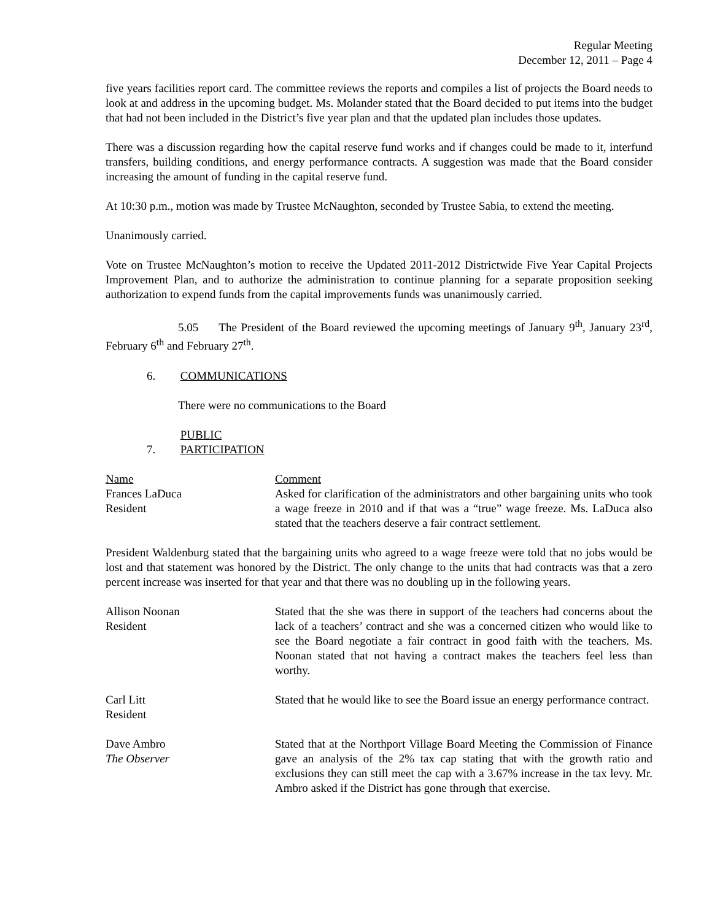Regular Meeting
December 12, 2011 – Page 4
five years facilities report card. The committee reviews the reports and compiles a list of projects the Board needs to look at and address in the upcoming budget. Ms. Molander stated that the Board decided to put items into the budget that had not been included in the District’s five year plan and that the updated plan includes those updates.
There was a discussion regarding how the capital reserve fund works and if changes could be made to it, interfund transfers, building conditions, and energy performance contracts. A suggestion was made that the Board consider increasing the amount of funding in the capital reserve fund.
At 10:30 p.m., motion was made by Trustee McNaughton, seconded by Trustee Sabia, to extend the meeting.
Unanimously carried.
Vote on Trustee McNaughton’s motion to receive the Updated 2011-2012 Districtwide Five Year Capital Projects Improvement Plan, and to authorize the administration to continue planning for a separate proposition seeking authorization to expend funds from the capital improvements funds was unanimously carried.
5.05 The President of the Board reviewed the upcoming meetings of January 9<sup>th</sup>, January 23<sup>rd</sup>, February 6<sup>th</sup> and February 27<sup>th</sup>.
6. COMMUNICATIONS
There were no communications to the Board
7. PUBLIC PARTICIPATION
| Name | Comment |
| Frances LaDuca Resident | Asked for clarification of the administrators and other bargaining units who took a wage freeze in 2010 and if that was a “true” wage freeze. Ms. LaDuca also stated that the teachers deserve a fair contract settlement. |
President Waldenburg stated that the bargaining units who agreed to a wage freeze were told that no jobs would be lost and that statement was honored by the District. The only change to the units that had contracts was that a zero percent increase was inserted for that year and that there was no doubling up in the following years.
| Allison Noonan Resident | Stated that the she was there in support of the teachers had concerns about the lack of a teachers’ contract and she was a concerned citizen who would like to see the Board negotiate a fair contract in good faith with the teachers. Ms. Noonan stated that not having a contract makes the teachers feel less than worthy. |
| Carl Litt Resident | Stated that he would like to see the Board issue an energy performance contract. |
| Dave Ambro The Observer | Stated that at the Northport Village Board Meeting the Commission of Finance gave an analysis of the 2% tax cap stating that with the growth ratio and exclusions they can still meet the cap with a 3.67% increase in the tax levy. Mr. Ambro asked if the District has gone through that exercise. |